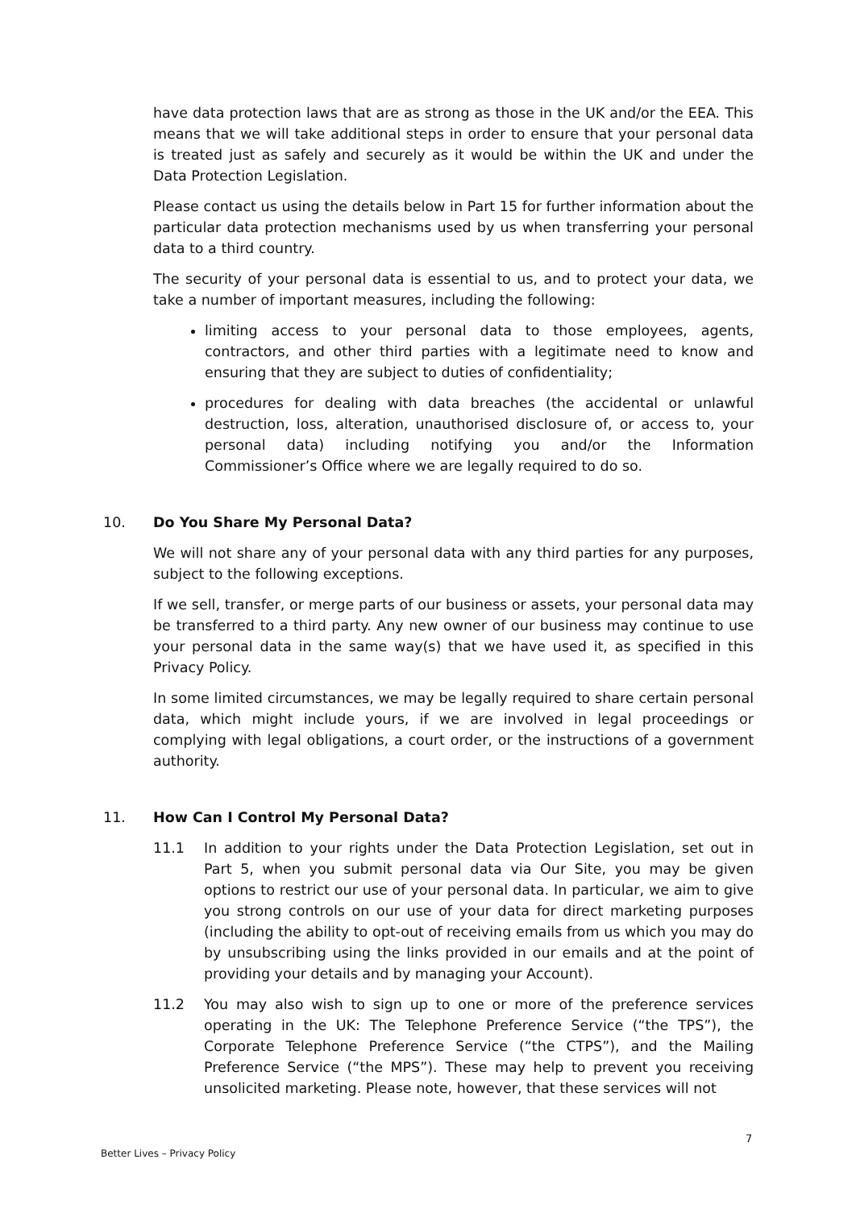have data protection laws that are as strong as those in the UK and/or the EEA. This means that we will take additional steps in order to ensure that your personal data is treated just as safely and securely as it would be within the UK and under the Data Protection Legislation.
Please contact us using the details below in Part 15 for further information about the particular data protection mechanisms used by us when transferring your personal data to a third country.
The security of your personal data is essential to us, and to protect your data, we take a number of important measures, including the following:
limiting access to your personal data to those employees, agents, contractors, and other third parties with a legitimate need to know and ensuring that they are subject to duties of confidentiality;
procedures for dealing with data breaches (the accidental or unlawful destruction, loss, alteration, unauthorised disclosure of, or access to, your personal data) including notifying you and/or the Information Commissioner’s Office where we are legally required to do so.
10. Do You Share My Personal Data?
We will not share any of your personal data with any third parties for any purposes, subject to the following exceptions.
If we sell, transfer, or merge parts of our business or assets, your personal data may be transferred to a third party. Any new owner of our business may continue to use your personal data in the same way(s) that we have used it, as specified in this Privacy Policy.
In some limited circumstances, we may be legally required to share certain personal data, which might include yours, if we are involved in legal proceedings or complying with legal obligations, a court order, or the instructions of a government authority.
11. How Can I Control My Personal Data?
11.1 In addition to your rights under the Data Protection Legislation, set out in Part 5, when you submit personal data via Our Site, you may be given options to restrict our use of your personal data. In particular, we aim to give you strong controls on our use of your data for direct marketing purposes (including the ability to opt-out of receiving emails from us which you may do by unsubscribing using the links provided in our emails and at the point of providing your details and by managing your Account).
11.2 You may also wish to sign up to one or more of the preference services operating in the UK: The Telephone Preference Service (“the TPS”), the Corporate Telephone Preference Service (“the CTPS”), and the Mailing Preference Service (“the MPS”). These may help to prevent you receiving unsolicited marketing. Please note, however, that these services will not
7
Better Lives – Privacy Policy